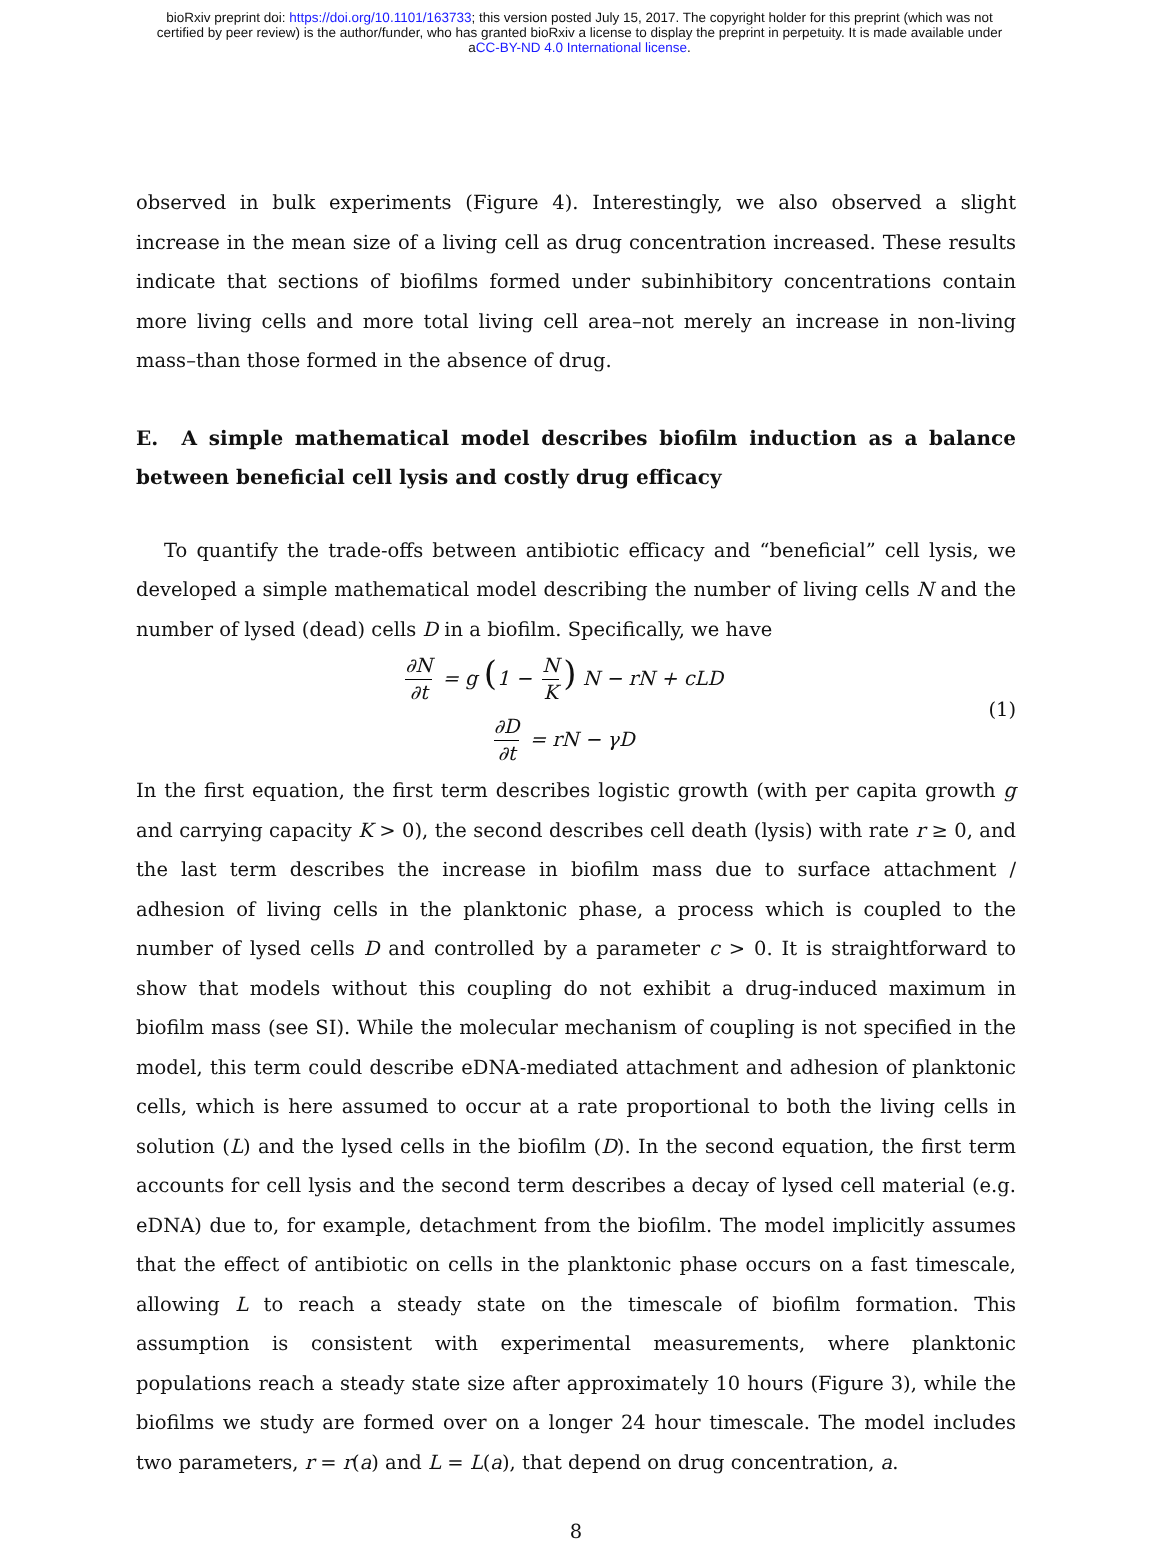bioRxiv preprint doi: https://doi.org/10.1101/163733; this version posted July 15, 2017. The copyright holder for this preprint (which was not
certified by peer review) is the author/funder, who has granted bioRxiv a license to display the preprint in perpetuity. It is made available under
aCC-BY-ND 4.0 International license.
observed in bulk experiments (Figure 4). Interestingly, we also observed a slight increase in the mean size of a living cell as drug concentration increased. These results indicate that sections of biofilms formed under subinhibitory concentrations contain more living cells and more total living cell area–not merely an increase in non-living mass–than those formed in the absence of drug.
E. A simple mathematical model describes biofilm induction as a balance between beneficial cell lysis and costly drug efficacy
To quantify the trade-offs between antibiotic efficacy and “beneficial” cell lysis, we developed a simple mathematical model describing the number of living cells N and the number of lysed (dead) cells D in a biofilm. Specifically, we have
∂N ∂t = g (1 − N K) N − rN + cLD
∂D ∂t = rN − γD
(1)
In the first equation, the first term describes logistic growth (with per capita growth g and carrying capacity K > 0), the second describes cell death (lysis) with rate r ≥ 0, and the last term describes the increase in biofilm mass due to surface attachment / adhesion of living cells in the planktonic phase, a process which is coupled to the number of lysed cells D and controlled by a parameter c > 0. It is straightforward to show that models without this coupling do not exhibit a drug-induced maximum in biofilm mass (see SI). While the molecular mechanism of coupling is not specified in the model, this term could describe eDNA-mediated attachment and adhesion of planktonic cells, which is here assumed to occur at a rate proportional to both the living cells in solution (L) and the lysed cells in the biofilm (D). In the second equation, the first term accounts for cell lysis and the second term describes a decay of lysed cell material (e.g. eDNA) due to, for example, detachment from the biofilm. The model implicitly assumes that the effect of antibiotic on cells in the planktonic phase occurs on a fast timescale, allowing L to reach a steady state on the timescale of biofilm formation. This assumption is consistent with experimental measurements, where planktonic populations reach a steady state size after approximately 10 hours (Figure 3), while the biofilms we study are formed over on a longer 24 hour timescale. The model includes two parameters, r = r(a) and L = L(a), that depend on drug concentration, a.
8